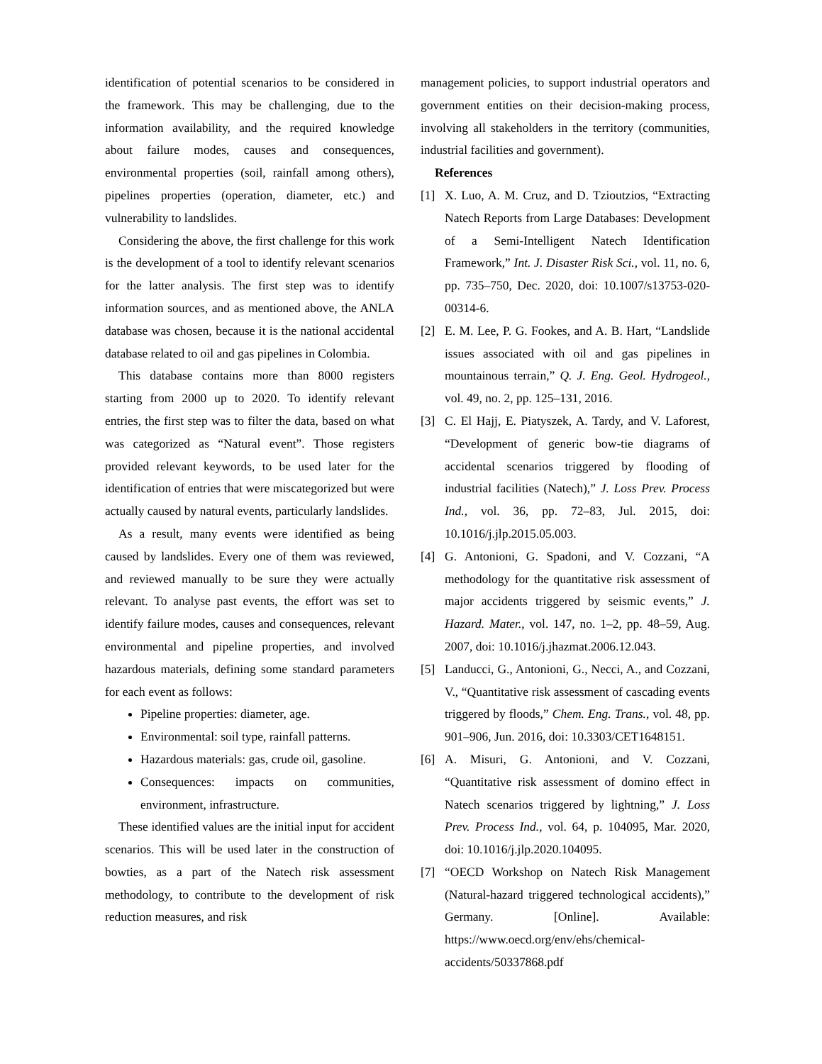identification of potential scenarios to be considered in the framework. This may be challenging, due to the information availability, and the required knowledge about failure modes, causes and consequences, environmental properties (soil, rainfall among others), pipelines properties (operation, diameter, etc.) and vulnerability to landslides.
Considering the above, the first challenge for this work is the development of a tool to identify relevant scenarios for the latter analysis. The first step was to identify information sources, and as mentioned above, the ANLA database was chosen, because it is the national accidental database related to oil and gas pipelines in Colombia.
This database contains more than 8000 registers starting from 2000 up to 2020. To identify relevant entries, the first step was to filter the data, based on what was categorized as “Natural event”. Those registers provided relevant keywords, to be used later for the identification of entries that were miscategorized but were actually caused by natural events, particularly landslides.
As a result, many events were identified as being caused by landslides. Every one of them was reviewed, and reviewed manually to be sure they were actually relevant. To analyse past events, the effort was set to identify failure modes, causes and consequences, relevant environmental and pipeline properties, and involved hazardous materials, defining some standard parameters for each event as follows:
Pipeline properties: diameter, age.
Environmental: soil type, rainfall patterns.
Hazardous materials: gas, crude oil, gasoline.
Consequences: impacts on communities, environment, infrastructure.
These identified values are the initial input for accident scenarios. This will be used later in the construction of bowties, as a part of the Natech risk assessment methodology, to contribute to the development of risk reduction measures, and risk
management policies, to support industrial operators and government entities on their decision-making process, involving all stakeholders in the territory (communities, industrial facilities and government).
References
[1] X. Luo, A. M. Cruz, and D. Tzioutzios, “Extracting Natech Reports from Large Databases: Development of a Semi-Intelligent Natech Identification Framework,” Int. J. Disaster Risk Sci., vol. 11, no. 6, pp. 735–750, Dec. 2020, doi: 10.1007/s13753-020-00314-6.
[2] E. M. Lee, P. G. Fookes, and A. B. Hart, “Landslide issues associated with oil and gas pipelines in mountainous terrain,” Q. J. Eng. Geol. Hydrogeol., vol. 49, no. 2, pp. 125–131, 2016.
[3] C. El Hajj, E. Piatyszek, A. Tardy, and V. Laforest, “Development of generic bow-tie diagrams of accidental scenarios triggered by flooding of industrial facilities (Natech),” J. Loss Prev. Process Ind., vol. 36, pp. 72–83, Jul. 2015, doi: 10.1016/j.jlp.2015.05.003.
[4] G. Antonioni, G. Spadoni, and V. Cozzani, “A methodology for the quantitative risk assessment of major accidents triggered by seismic events,” J. Hazard. Mater., vol. 147, no. 1–2, pp. 48–59, Aug. 2007, doi: 10.1016/j.jhazmat.2006.12.043.
[5] Landucci, G., Antonioni, G., Necci, A., and Cozzani, V., “Quantitative risk assessment of cascading events triggered by floods,” Chem. Eng. Trans., vol. 48, pp. 901–906, Jun. 2016, doi: 10.3303/CET1648151.
[6] A. Misuri, G. Antonioni, and V. Cozzani, “Quantitative risk assessment of domino effect in Natech scenarios triggered by lightning,” J. Loss Prev. Process Ind., vol. 64, p. 104095, Mar. 2020, doi: 10.1016/j.jlp.2020.104095.
[7] “OECD Workshop on Natech Risk Management (Natural-hazard triggered technological accidents),” Germany. [Online]. Available: https://www.oecd.org/env/ehs/chemical-accidents/50337868.pdf